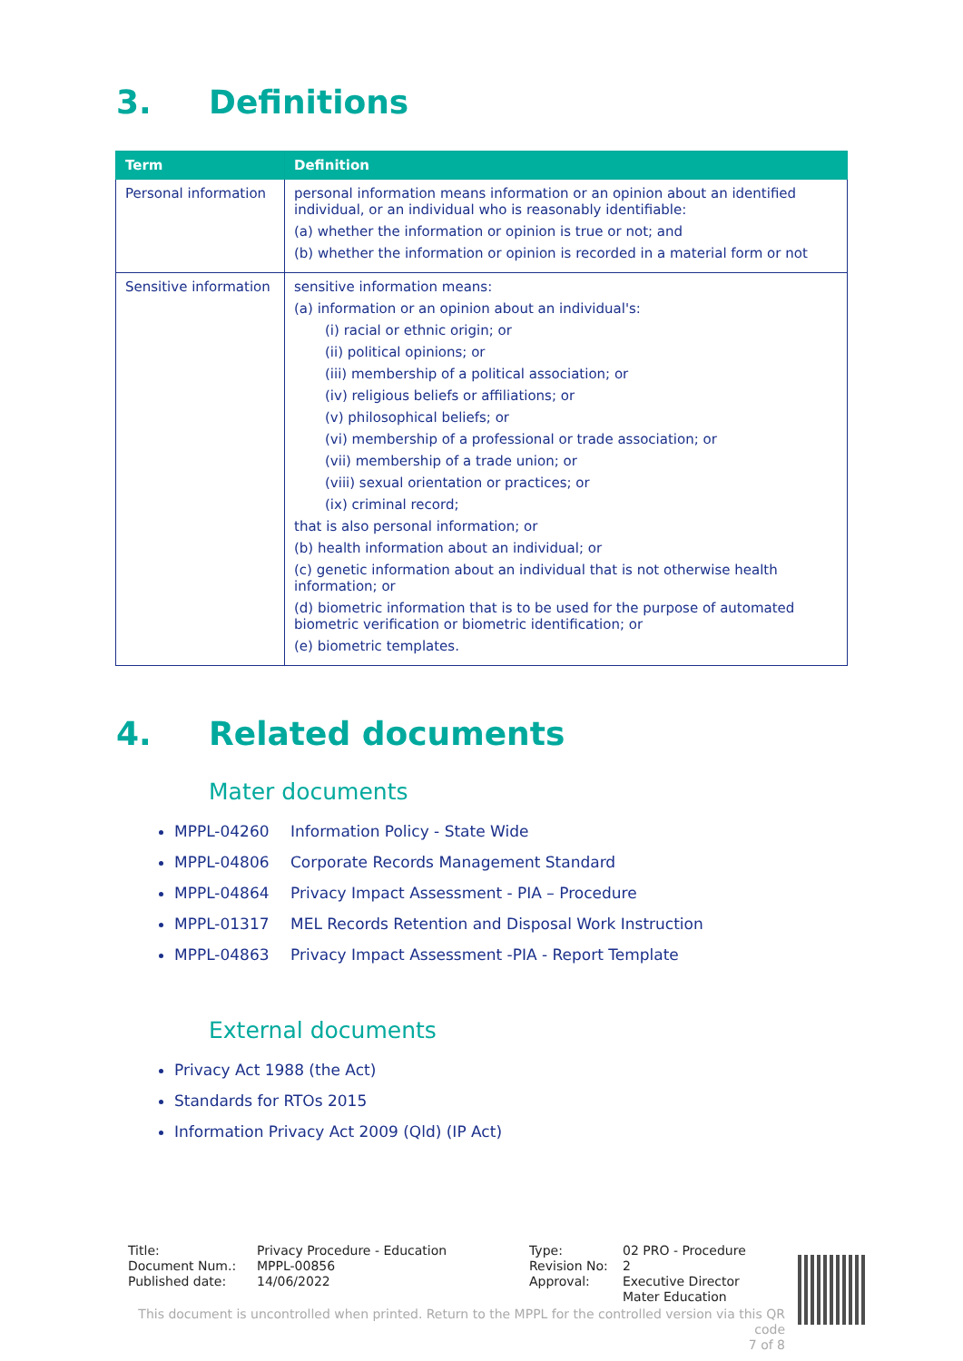3. Definitions
| Term | Definition |
| --- | --- |
| Personal information | personal information means information or an opinion about an identified individual, or an individual who is reasonably identifiable: (a) whether the information or opinion is true or not; and (b) whether the information or opinion is recorded in a material form or not |
| Sensitive information | sensitive information means: (a) information or an opinion about an individual's: (i) racial or ethnic origin; or (ii) political opinions; or (iii) membership of a political association; or (iv) religious beliefs or affiliations; or (v) philosophical beliefs; or (vi) membership of a professional or trade association; or (vii) membership of a trade union; or (viii) sexual orientation or practices; or (ix) criminal record; that is also personal information; or (b) health information about an individual; or (c) genetic information about an individual that is not otherwise health information; or (d) biometric information that is to be used for the purpose of automated biometric verification or biometric identification; or (e) biometric templates. |
4. Related documents
Mater documents
MPPL-04260 Information Policy - State Wide
MPPL-04806 Corporate Records Management Standard
MPPL-04864 Privacy Impact Assessment - PIA – Procedure
MPPL-01317 MEL Records Retention and Disposal Work Instruction
MPPL-04863 Privacy Impact Assessment -PIA - Report Template
External documents
Privacy Act 1988 (the Act)
Standards for RTOs 2015
Information Privacy Act 2009 (Qld) (IP Act)
Title:
Document Num.:
Published date:
Privacy Procedure - Education
MPPL-00856
14/06/2022
Type:
Revision No:
Approval:
02 PRO - Procedure
2
Executive Director
Mater Education
This document is uncontrolled when printed. Return to the MPPL for the controlled version via this QR code
7 of 8